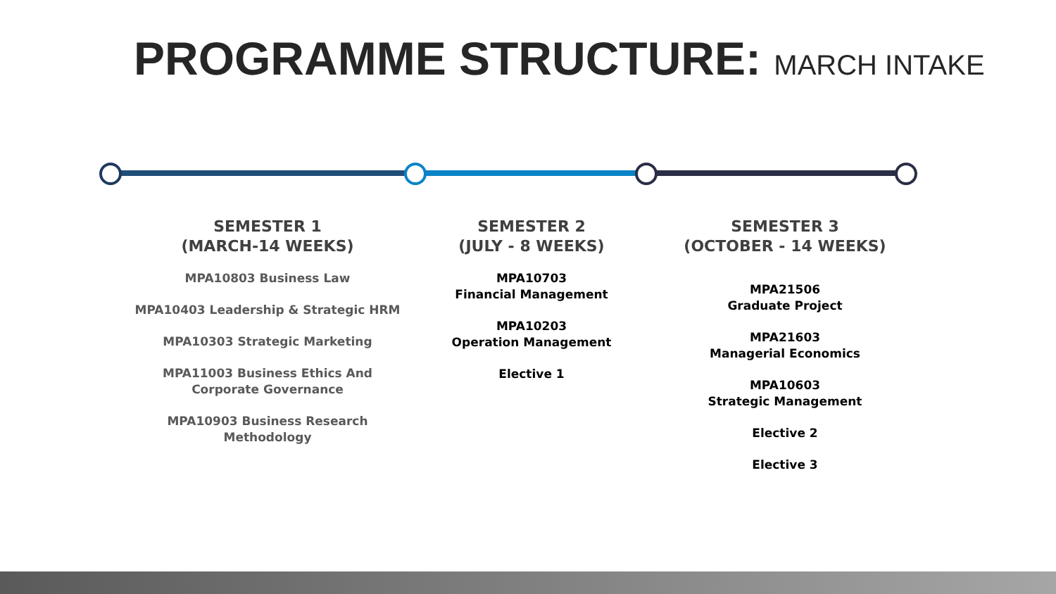PROGRAMME STRUCTURE: MARCH INTAKE
SEMESTER 1
(MARCH-14 WEEKS)
MPA10803 Business Law
MPA10403 Leadership & Strategic HRM
MPA10303 Strategic Marketing
MPA11003 Business Ethics And
Corporate Governance
MPA10903 Business Research
Methodology
SEMESTER 2
(JULY - 8 WEEKS)
MPA10703
Financial Management
MPA10203
Operation Management
Elective 1
SEMESTER 3
(OCTOBER - 14 WEEKS)
MPA21506
Graduate Project
MPA21603
Managerial Economics
MPA10603
Strategic Management
Elective 2
Elective 3